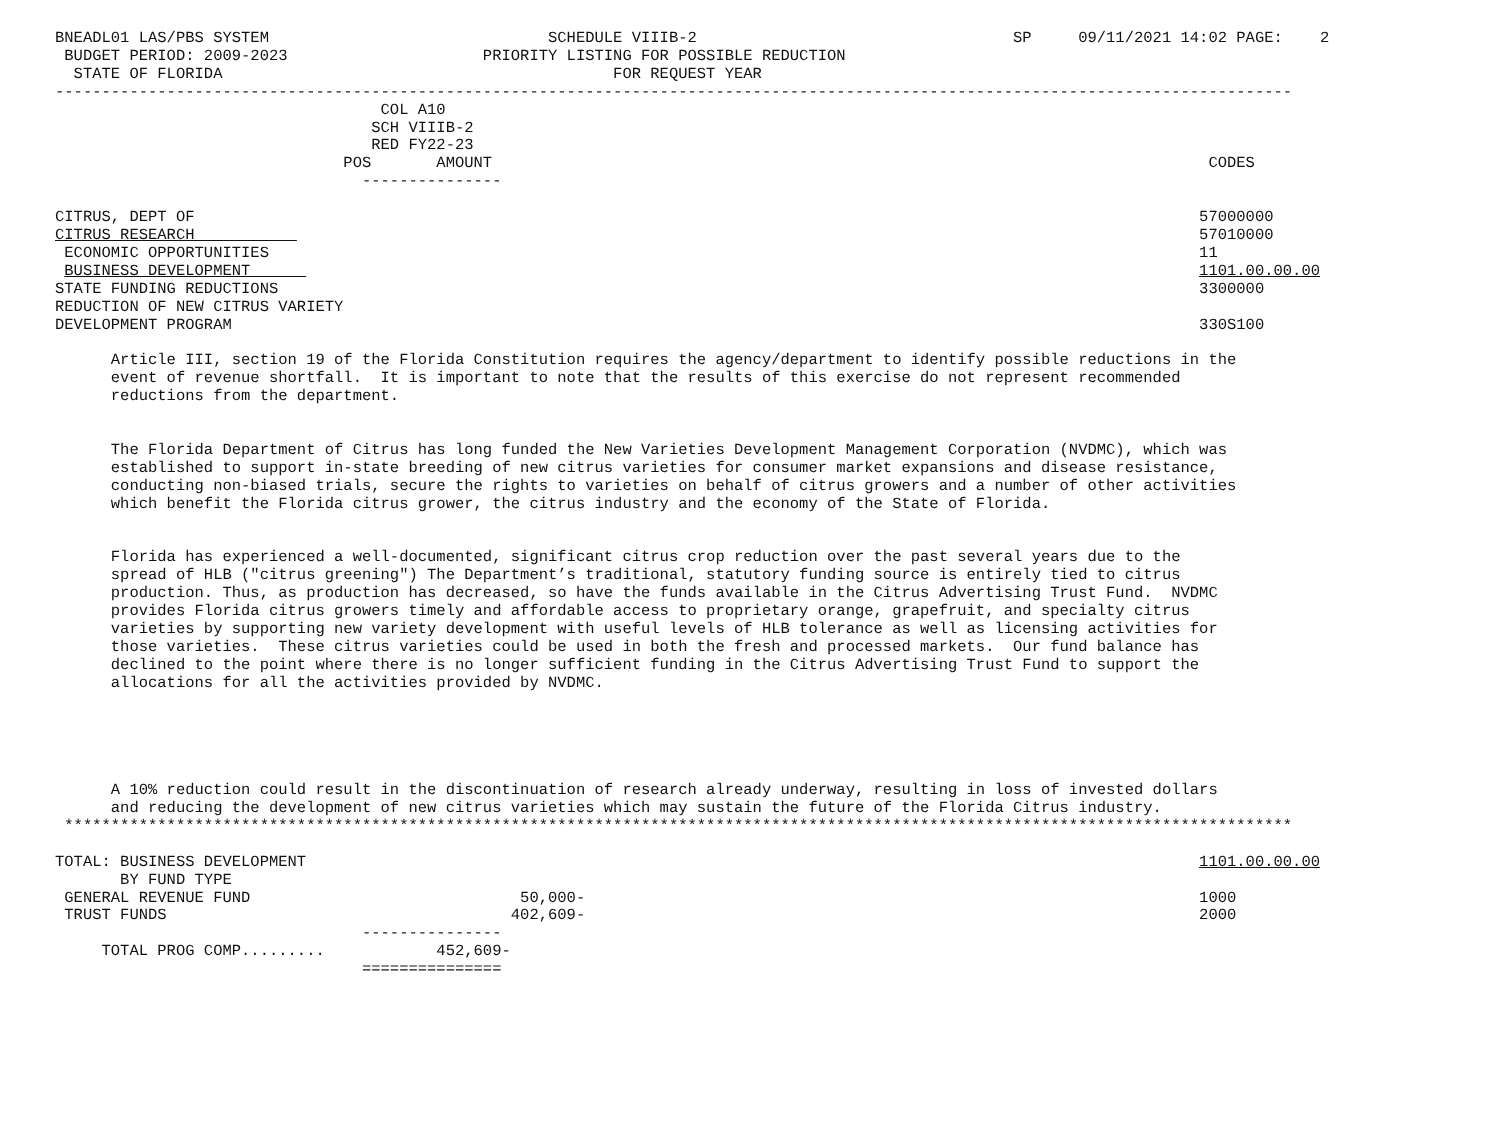BNEADL01 LAS/PBS SYSTEM                              SCHEDULE VIIIB-2                                  SP     09/11/2021 14:02 PAGE:    2
 BUDGET PERIOD: 2009-2023                     PRIORITY LISTING FOR POSSIBLE REDUCTION
  STATE OF FLORIDA                                          FOR REQUEST YEAR
-------------------------------------------------------------------------------------------------------------------------------------
                                   COL A10
                                  SCH VIIIB-2
                                  RED FY22-23
                               POS       AMOUNT                                                                             CODES
                                 ---------------

CITRUS, DEPT OF                                                                                                            57000000
CITRUS RESEARCH                                                                                                            57010000
 ECONOMIC OPPORTUNITIES                                                                                                    11
 BUSINESS DEVELOPMENT                                                                                                      1101.00.00.00
STATE FUNDING REDUCTIONS                                                                                                   3300000
REDUCTION OF NEW CITRUS VARIETY
DEVELOPMENT PROGRAM                                                                                                        330S100

      Article III, section 19 of the Florida Constitution requires the agency/department to identify possible reductions in the
      event of revenue shortfall.  It is important to note that the results of this exercise do not represent recommended
      reductions from the department.


      The Florida Department of Citrus has long funded the New Varieties Development Management Corporation (NVDMC), which was
      established to support in-state breeding of new citrus varieties for consumer market expansions and disease resistance,
      conducting non-biased trials, secure the rights to varieties on behalf of citrus growers and a number of other activities
      which benefit the Florida citrus grower, the citrus industry and the economy of the State of Florida.


      Florida has experienced a well-documented, significant citrus crop reduction over the past several years due to the
      spread of HLB ("citrus greening") The Department’s traditional, statutory funding source is entirely tied to citrus
      production. Thus, as production has decreased, so have the funds available in the Citrus Advertising Trust Fund.  NVDMC
      provides Florida citrus growers timely and affordable access to proprietary orange, grapefruit, and specialty citrus
      varieties by supporting new variety development with useful levels of HLB tolerance as well as licensing activities for
      those varieties.  These citrus varieties could be used in both the fresh and processed markets.  Our fund balance has
      declined to the point where there is no longer sufficient funding in the Citrus Advertising Trust Fund to support the
      allocations for all the activities provided by NVDMC.





      A 10% reduction could result in the discontinuation of research already underway, resulting in loss of invested dollars
      and reducing the development of new citrus varieties which may sustain the future of the Florida Citrus industry.
 ************************************************************************************************************************************

TOTAL: BUSINESS DEVELOPMENT                                                                                                1101.00.00.00
       BY FUND TYPE
 GENERAL REVENUE FUND                             50,000-                                                                  1000
 TRUST FUNDS                                     402,609-                                                                  2000
                                 ---------------
     TOTAL PROG COMP.........            452,609-
                                 ===============